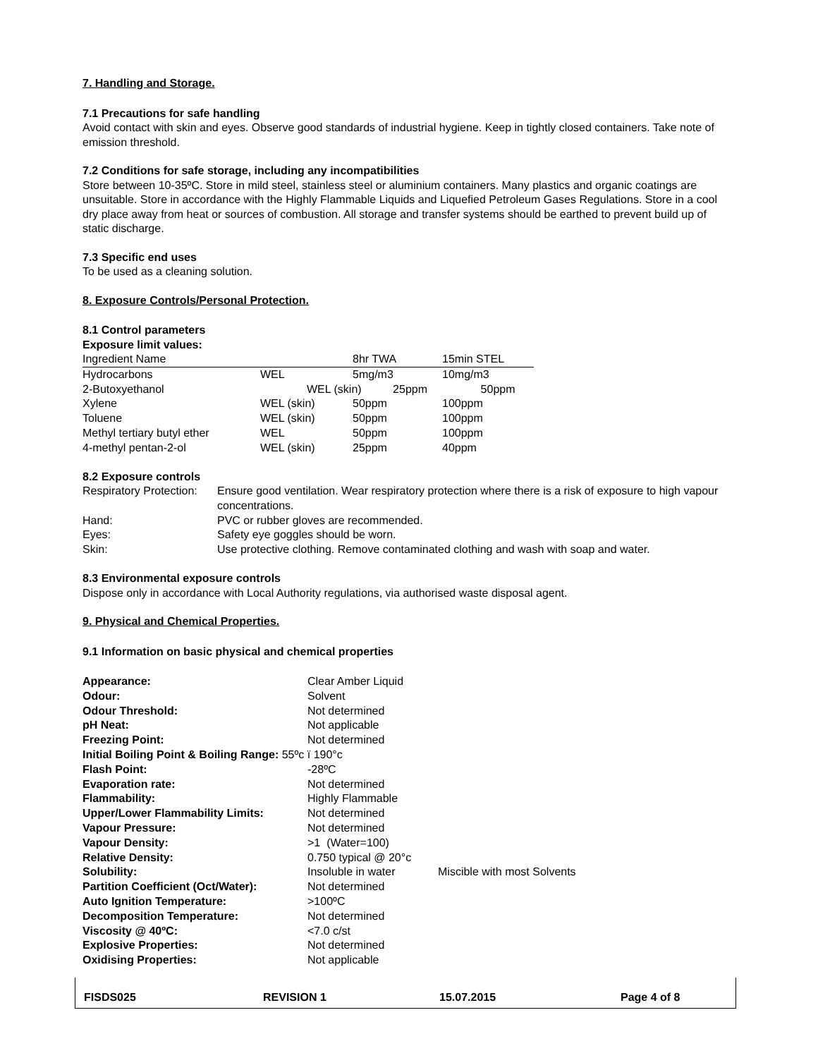7. Handling and Storage.
7.1 Precautions for safe handling
Avoid contact with skin and eyes. Observe good standards of industrial hygiene. Keep in tightly closed containers. Take note of emission threshold.
7.2 Conditions for safe storage, including any incompatibilities
Store between 10-35ºC. Store in mild steel, stainless steel or aluminium containers. Many plastics and organic coatings are unsuitable. Store in accordance with the Highly Flammable Liquids and Liquefied Petroleum Gases Regulations. Store in a cool dry place away from heat or sources of combustion. All storage and transfer systems should be earthed to prevent build up of static discharge.
7.3 Specific end uses
To be used as a cleaning solution.
8. Exposure Controls/Personal Protection.
8.1 Control parameters
Exposure limit values:
| Ingredient Name | | 8hr TWA | 15min STEL |
| --- | --- | --- | --- |
| Hydrocarbons | WEL | 5mg/m3 | 10mg/m3 |
| 2-Butoxyethanol | WEL (skin) 25ppm 50ppm | | |
| Xylene | WEL (skin) | 50ppm | 100ppm |
| Toluene | WEL (skin) | 50ppm | 100ppm |
| Methyl tertiary butyl ether | WEL | 50ppm | 100ppm |
| 4-methyl pentan-2-ol | WEL (skin) | 25ppm | 40ppm |
8.2 Exposure controls
| Respiratory Protection: | Ensure good ventilation. Wear respiratory protection where there is a risk of exposure to high vapour concentrations. |
| Hand: | PVC or rubber gloves are recommended. |
| Eyes: | Safety eye goggles should be worn. |
| Skin: | Use protective clothing. Remove contaminated clothing and wash with soap and water. |
8.3 Environmental exposure controls
Dispose only in accordance with Local Authority regulations, via authorised waste disposal agent.
9. Physical and Chemical Properties.
9.1 Information on basic physical and chemical properties
| Appearance: | Clear Amber Liquid | |
| Odour: | Solvent | |
| Odour Threshold: | Not determined | |
| pH Neat: | Not applicable | |
| Freezing Point: | Not determined | |
| Initial Boiling Point & Boiling Range: 55ºc ï 190°c | | |
| Flash Point: | -28ºC | |
| Evaporation rate: | Not determined | |
| Flammability: | Highly Flammable | |
| Upper/Lower Flammability Limits: | Not determined | |
| Vapour Pressure: | Not determined | |
| Vapour Density: | >1 (Water=100) | |
| Relative Density: | 0.750 typical @ 20°c | |
| Solubility: | Insoluble in water | Miscible with most Solvents |
| Partition Coefficient (Oct/Water): | Not determined | |
| Auto Ignition Temperature: | >100ºC | |
| Decomposition Temperature: | Not determined | |
| Viscosity @ 40ºC: | <7.0 c/st | |
| Explosive Properties: | Not determined | |
| Oxidising Properties: | Not applicable | |
FISDS025 REVISION 1 15.07.2015 Page 4 of 8